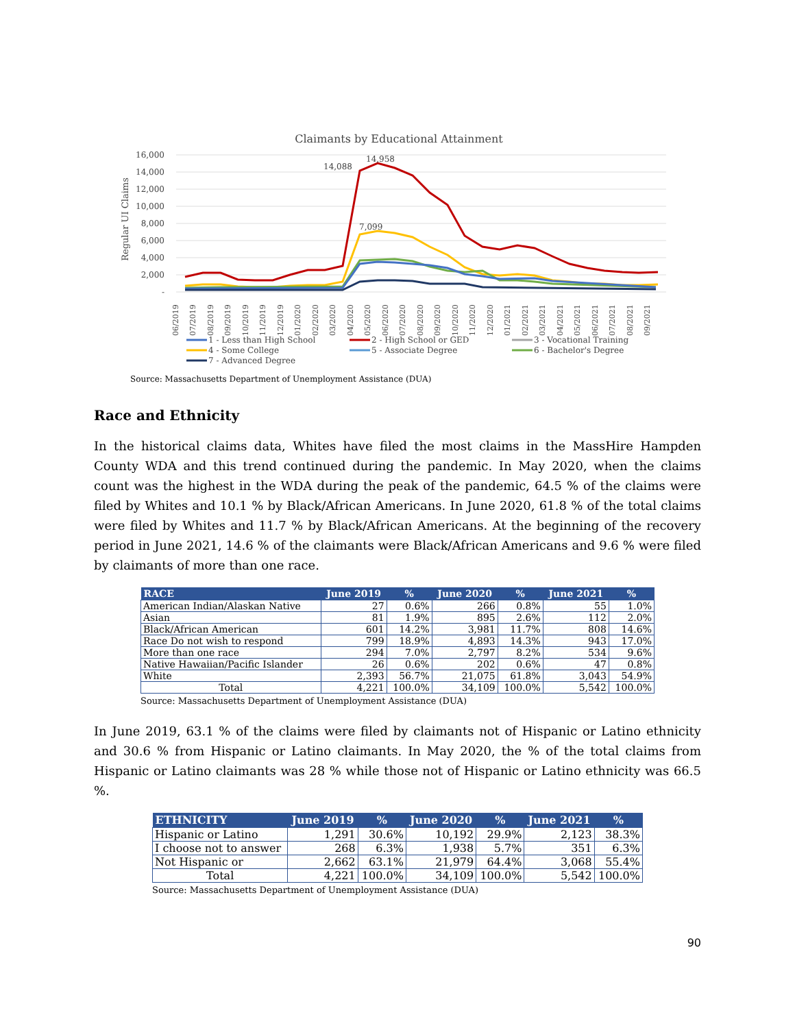Claimants by Educational Attainment
16,000
14,000
12,000
10,000
8,000
6,000
4,000
2,000
-
Regular UI Claims
14,088
14,958
7,099
06/2019
07/2019
08/2019
09/2019
10/2019
11/2019
12/2019
01/2020
02/2020
03/2020
04/2020
05/2020
06/2020
07/2020
08/2020
09/2020
10/2020
11/2020
12/2020
01/2021
02/2021
03/2021
04/2021
05/2021
06/2021
07/2021
08/2021
09/2021
1 - Less than High School
2 - High School or GED
3 - Vocational Training
4 - Some College
5 - Associate Degree
6 - Bachelor's Degree
7 - Advanced Degree
Source: Massachusetts Department of Unemployment Assistance (DUA)
Race and Ethnicity
In the historical claims data, Whites have filed the most claims in the MassHire Hampden County WDA and this trend continued during the pandemic. In May 2020, when the claims count was the highest in the WDA during the peak of the pandemic, 64.5 % of the claims were filed by Whites and 10.1 % by Black/African Americans. In June 2020, 61.8 % of the total claims were filed by Whites and 11.7 % by Black/African Americans. At the beginning of the recovery period in June 2021, 14.6 % of the claimants were Black/African Americans and 9.6 % were filed by claimants of more than one race.
| RACE | June 2019 | % | June 2020 | % | June 2021 | % |
| --- | --- | --- | --- | --- | --- | --- |
| American Indian/Alaskan Native | 27 | 0.6% | 266 | 0.8% | 55 | 1.0% |
| Asian | 81 | 1.9% | 895 | 2.6% | 112 | 2.0% |
| Black/African American | 601 | 14.2% | 3,981 | 11.7% | 808 | 14.6% |
| Race Do not wish to respond | 799 | 18.9% | 4,893 | 14.3% | 943 | 17.0% |
| More than one race | 294 | 7.0% | 2,797 | 8.2% | 534 | 9.6% |
| Native Hawaiian/Pacific Islander | 26 | 0.6% | 202 | 0.6% | 47 | 0.8% |
| White | 2,393 | 56.7% | 21,075 | 61.8% | 3,043 | 54.9% |
| Total | 4,221 | 100.0% | 34,109 | 100.0% | 5,542 | 100.0% |
Source: Massachusetts Department of Unemployment Assistance (DUA)
In June 2019, 63.1 % of the claims were filed by claimants not of Hispanic or Latino ethnicity and 30.6 % from Hispanic or Latino claimants. In May 2020, the % of the total claims from Hispanic or Latino claimants was 28 % while those not of Hispanic or Latino ethnicity was 66.5 %.
| ETHNICITY | June 2019 | % | June 2020 | % | June 2021 | % |
| --- | --- | --- | --- | --- | --- | --- |
| Hispanic or Latino | 1,291 | 30.6% | 10,192 | 29.9% | 2,123 | 38.3% |
| I choose not to answer | 268 | 6.3% | 1,938 | 5.7% | 351 | 6.3% |
| Not Hispanic or | 2,662 | 63.1% | 21,979 | 64.4% | 3,068 | 55.4% |
| Total | 4,221 | 100.0% | 34,109 | 100.0% | 5,542 | 100.0% |
Source: Massachusetts Department of Unemployment Assistance (DUA)
90